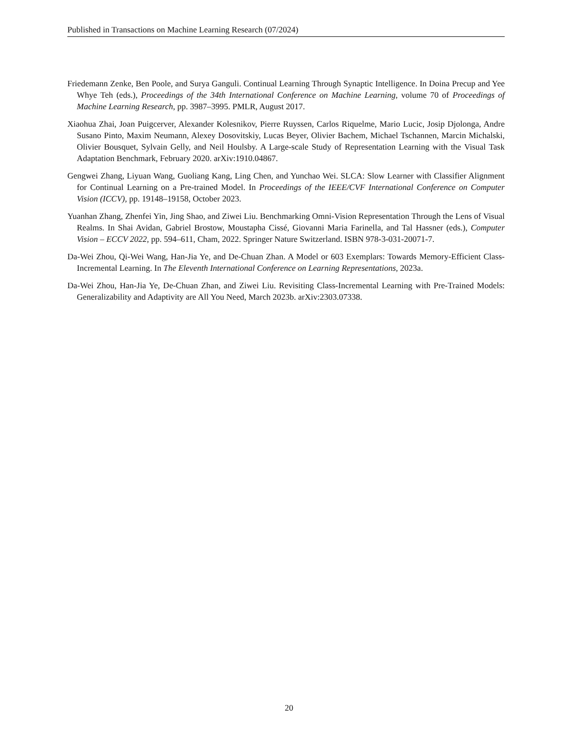Published in Transactions on Machine Learning Research (07/2024)
Friedemann Zenke, Ben Poole, and Surya Ganguli. Continual Learning Through Synaptic Intelligence. In Doina Precup and Yee Whye Teh (eds.), Proceedings of the 34th International Conference on Machine Learning, volume 70 of Proceedings of Machine Learning Research, pp. 3987–3995. PMLR, August 2017.
Xiaohua Zhai, Joan Puigcerver, Alexander Kolesnikov, Pierre Ruyssen, Carlos Riquelme, Mario Lucic, Josip Djolonga, Andre Susano Pinto, Maxim Neumann, Alexey Dosovitskiy, Lucas Beyer, Olivier Bachem, Michael Tschannen, Marcin Michalski, Olivier Bousquet, Sylvain Gelly, and Neil Houlsby. A Large-scale Study of Representation Learning with the Visual Task Adaptation Benchmark, February 2020. arXiv:1910.04867.
Gengwei Zhang, Liyuan Wang, Guoliang Kang, Ling Chen, and Yunchao Wei. SLCA: Slow Learner with Classifier Alignment for Continual Learning on a Pre-trained Model. In Proceedings of the IEEE/CVF International Conference on Computer Vision (ICCV), pp. 19148–19158, October 2023.
Yuanhan Zhang, Zhenfei Yin, Jing Shao, and Ziwei Liu. Benchmarking Omni-Vision Representation Through the Lens of Visual Realms. In Shai Avidan, Gabriel Brostow, Moustapha Cissé, Giovanni Maria Farinella, and Tal Hassner (eds.), Computer Vision – ECCV 2022, pp. 594–611, Cham, 2022. Springer Nature Switzerland. ISBN 978-3-031-20071-7.
Da-Wei Zhou, Qi-Wei Wang, Han-Jia Ye, and De-Chuan Zhan. A Model or 603 Exemplars: Towards Memory-Efficient Class-Incremental Learning. In The Eleventh International Conference on Learning Representations, 2023a.
Da-Wei Zhou, Han-Jia Ye, De-Chuan Zhan, and Ziwei Liu. Revisiting Class-Incremental Learning with Pre-Trained Models: Generalizability and Adaptivity are All You Need, March 2023b. arXiv:2303.07338.
20